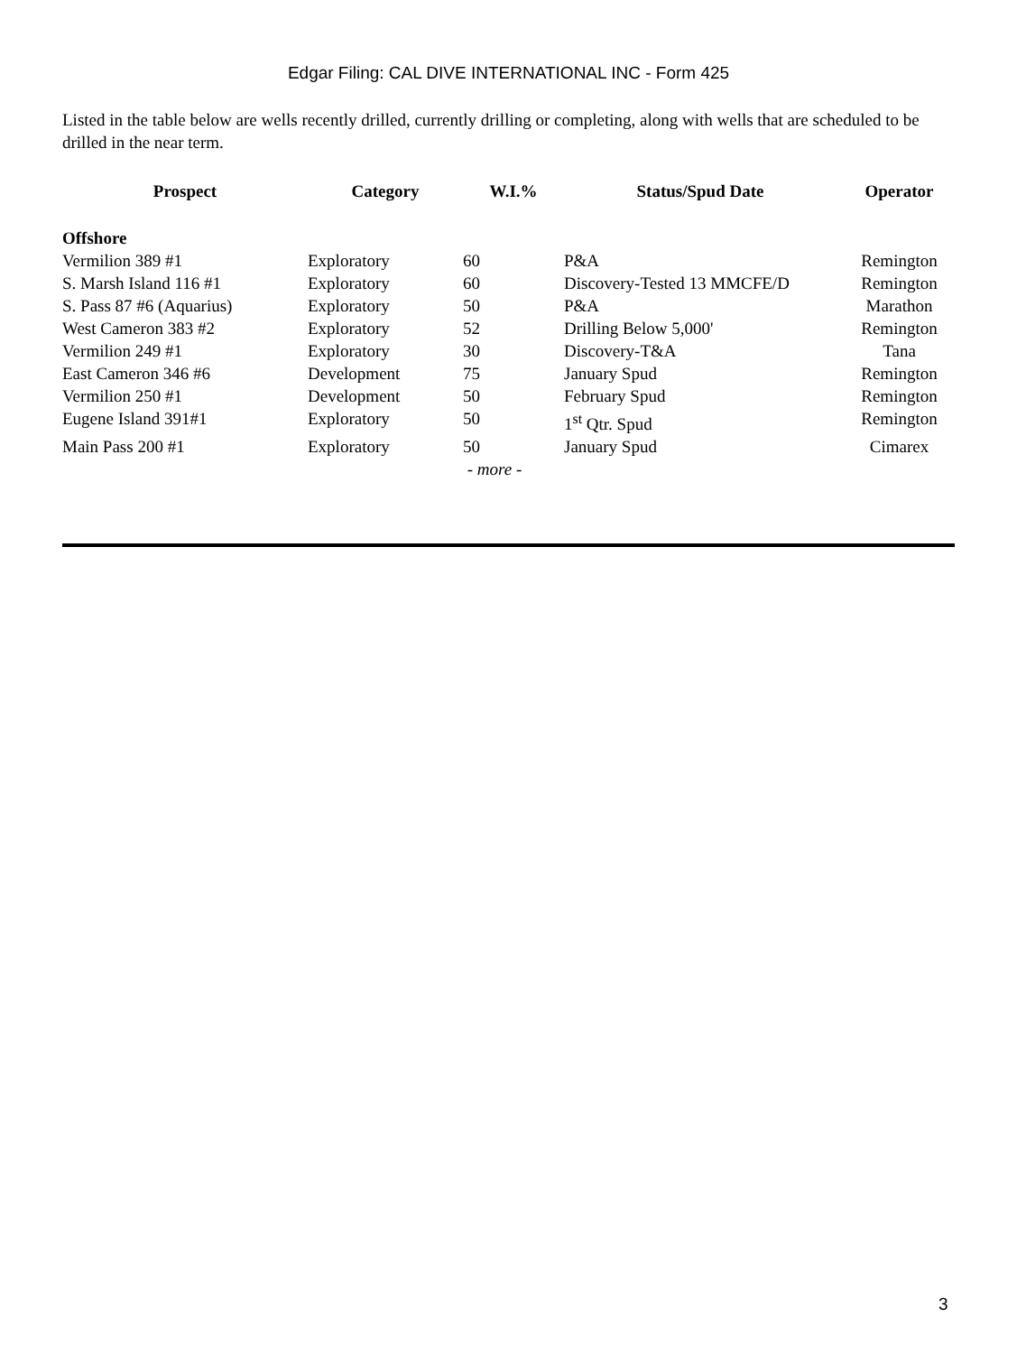Edgar Filing: CAL DIVE INTERNATIONAL INC - Form 425
Listed in the table below are wells recently drilled, currently drilling or completing, along with wells that are scheduled to be drilled in the near term.
| Prospect | Category | W.I.% | Status/Spud Date | Operator |
| --- | --- | --- | --- | --- |
| Offshore | | | | |
| Vermilion 389 #1 | Exploratory | 60 | P&A | Remington |
| S. Marsh Island 116 #1 | Exploratory | 60 | Discovery-Tested 13 MMCFE/D | Remington |
| S. Pass 87 #6 (Aquarius) | Exploratory | 50 | P&A | Marathon |
| West Cameron 383 #2 | Exploratory | 52 | Drilling Below 5,000' | Remington |
| Vermilion 249 #1 | Exploratory | 30 | Discovery-T&A | Tana |
| East Cameron 346 #6 | Development | 75 | January Spud | Remington |
| Vermilion 250 #1 | Development | 50 | February Spud | Remington |
| Eugene Island 391#1 | Exploratory | 50 | 1<sup>st</sup> Qtr. Spud | Remington |
| Main Pass 200 #1 | Exploratory | 50 | January Spud | Cimarex |
| | | - more - | | |
3